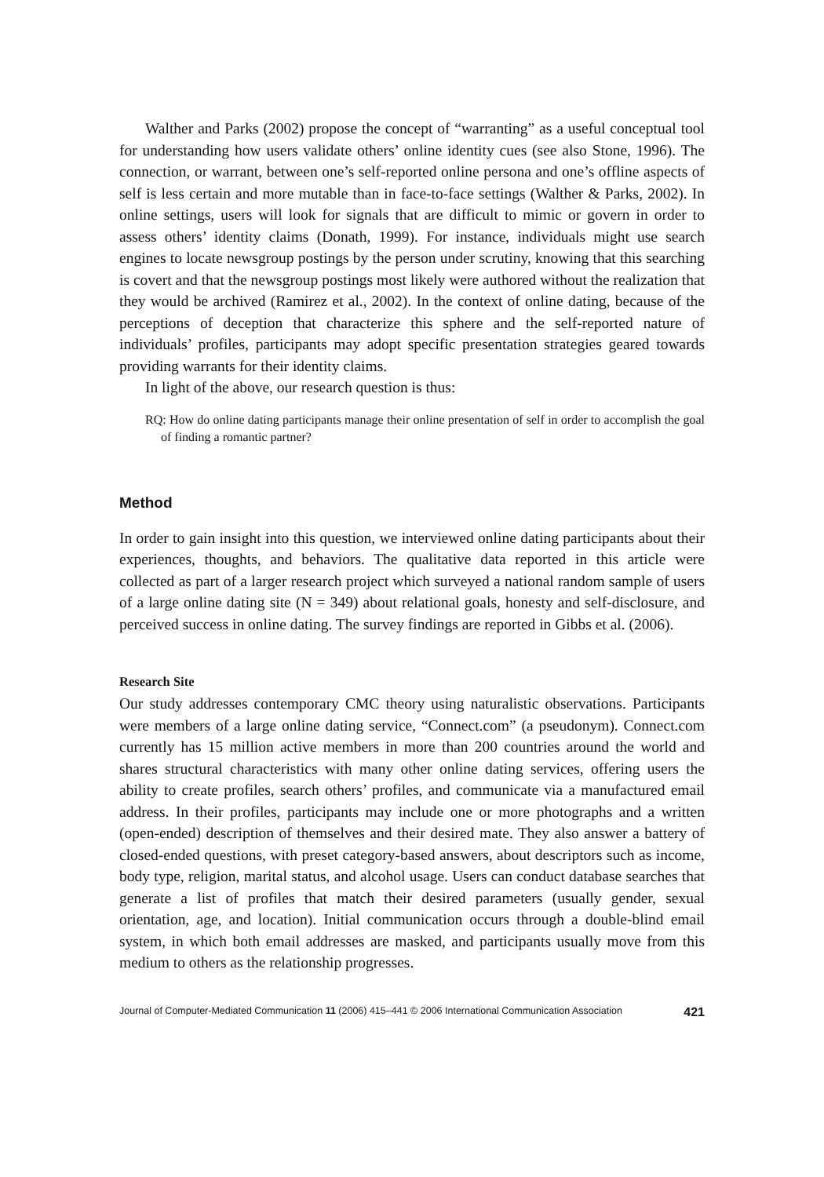Walther and Parks (2002) propose the concept of “warranting” as a useful conceptual tool for understanding how users validate others’ online identity cues (see also Stone, 1996). The connection, or warrant, between one’s self-reported online persona and one’s offline aspects of self is less certain and more mutable than in face-to-face settings (Walther & Parks, 2002). In online settings, users will look for signals that are difficult to mimic or govern in order to assess others’ identity claims (Donath, 1999). For instance, individuals might use search engines to locate newsgroup postings by the person under scrutiny, knowing that this searching is covert and that the newsgroup postings most likely were authored without the realization that they would be archived (Ramirez et al., 2002). In the context of online dating, because of the perceptions of deception that characterize this sphere and the self-reported nature of individuals’ profiles, participants may adopt specific presentation strategies geared towards providing warrants for their identity claims.
In light of the above, our research question is thus:
RQ: How do online dating participants manage their online presentation of self in order to accomplish the goal of finding a romantic partner?
Method
In order to gain insight into this question, we interviewed online dating participants about their experiences, thoughts, and behaviors. The qualitative data reported in this article were collected as part of a larger research project which surveyed a national random sample of users of a large online dating site (N = 349) about relational goals, honesty and self-disclosure, and perceived success in online dating. The survey findings are reported in Gibbs et al. (2006).
Research Site
Our study addresses contemporary CMC theory using naturalistic observations. Participants were members of a large online dating service, “Connect.com” (a pseudonym). Connect.com currently has 15 million active members in more than 200 countries around the world and shares structural characteristics with many other online dating services, offering users the ability to create profiles, search others’ profiles, and communicate via a manufactured email address. In their profiles, participants may include one or more photographs and a written (open-ended) description of themselves and their desired mate. They also answer a battery of closed-ended questions, with preset category-based answers, about descriptors such as income, body type, religion, marital status, and alcohol usage. Users can conduct database searches that generate a list of profiles that match their desired parameters (usually gender, sexual orientation, age, and location). Initial communication occurs through a double-blind email system, in which both email addresses are masked, and participants usually move from this medium to others as the relationship progresses.
Journal of Computer-Mediated Communication 11 (2006) 415–441 © 2006 International Communication Association 421